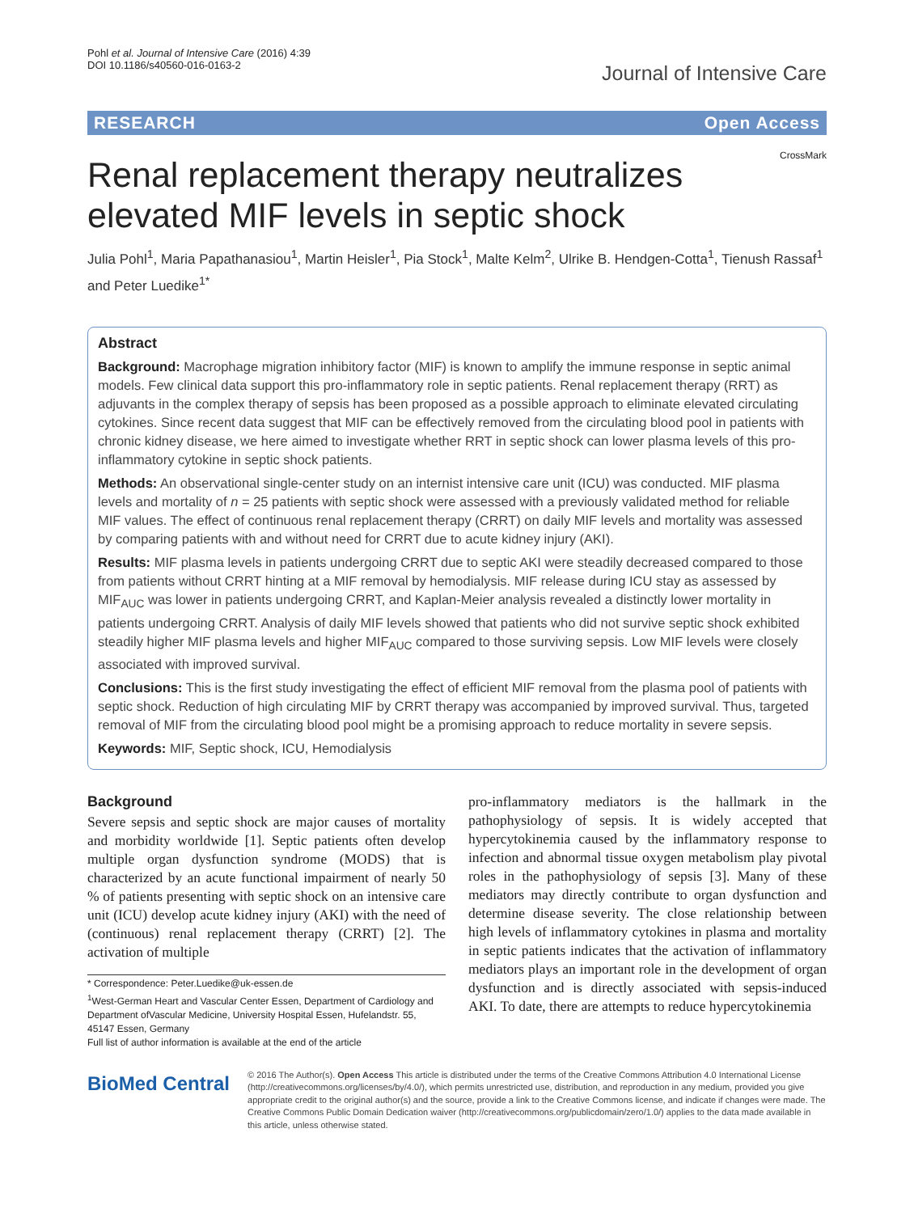Pohl et al. Journal of Intensive Care (2016) 4:39
DOI 10.1186/s40560-016-0163-2
Journal of Intensive Care
RESEARCH Open Access
CrossMark
Renal replacement therapy neutralizes elevated MIF levels in septic shock
Julia Pohl<sup>1</sup>, Maria Papathanasiou<sup>1</sup>, Martin Heisler<sup>1</sup>, Pia Stock<sup>1</sup>, Malte Kelm<sup>2</sup>, Ulrike B. Hendgen-Cotta<sup>1</sup>, Tienush Rassaf<sup>1</sup> and Peter Luedike<sup>1*</sup>
Abstract
Background: Macrophage migration inhibitory factor (MIF) is known to amplify the immune response in septic animal models. Few clinical data support this pro-inflammatory role in septic patients. Renal replacement therapy (RRT) as adjuvants in the complex therapy of sepsis has been proposed as a possible approach to eliminate elevated circulating cytokines. Since recent data suggest that MIF can be effectively removed from the circulating blood pool in patients with chronic kidney disease, we here aimed to investigate whether RRT in septic shock can lower plasma levels of this pro-inflammatory cytokine in septic shock patients.
Methods: An observational single-center study on an internist intensive care unit (ICU) was conducted. MIF plasma levels and mortality of n = 25 patients with septic shock were assessed with a previously validated method for reliable MIF values. The effect of continuous renal replacement therapy (CRRT) on daily MIF levels and mortality was assessed by comparing patients with and without need for CRRT due to acute kidney injury (AKI).
Results: MIF plasma levels in patients undergoing CRRT due to septic AKI were steadily decreased compared to those from patients without CRRT hinting at a MIF removal by hemodialysis. MIF release during ICU stay as assessed by MIF<sub>AUC</sub> was lower in patients undergoing CRRT, and Kaplan-Meier analysis revealed a distinctly lower mortality in patients undergoing CRRT. Analysis of daily MIF levels showed that patients who did not survive septic shock exhibited steadily higher MIF plasma levels and higher MIF<sub>AUC</sub> compared to those surviving sepsis. Low MIF levels were closely associated with improved survival.
Conclusions: This is the first study investigating the effect of efficient MIF removal from the plasma pool of patients with septic shock. Reduction of high circulating MIF by CRRT therapy was accompanied by improved survival. Thus, targeted removal of MIF from the circulating blood pool might be a promising approach to reduce mortality in severe sepsis.
Keywords: MIF, Septic shock, ICU, Hemodialysis
Background
Severe sepsis and septic shock are major causes of mortality and morbidity worldwide [1]. Septic patients often develop multiple organ dysfunction syndrome (MODS) that is characterized by an acute functional impairment of nearly 50 % of patients presenting with septic shock on an intensive care unit (ICU) develop acute kidney injury (AKI) with the need of (continuous) renal replacement therapy (CRRT) [2]. The activation of multiple
* Correspondence: Peter.Luedike@uk-essen.de
<sup>1</sup> West-German Heart and Vascular Center Essen, Department of Cardiology and Department ofVascular Medicine, University Hospital Essen, Hufelandstr. 55, 45147 Essen, Germany
Full list of author information is available at the end of the article
pro-inflammatory mediators is the hallmark in the pathophysiology of sepsis. It is widely accepted that hypercytokinemia caused by the inflammatory response to infection and abnormal tissue oxygen metabolism play pivotal roles in the pathophysiology of sepsis [3]. Many of these mediators may directly contribute to organ dysfunction and determine disease severity. The close relationship between high levels of inflammatory cytokines in plasma and mortality in septic patients indicates that the activation of inflammatory mediators plays an important role in the development of organ dysfunction and is directly associated with sepsis-induced AKI. To date, there are attempts to reduce hypercytokinemia
BioMed Central
© 2016 The Author(s). Open Access This article is distributed under the terms of the Creative Commons Attribution 4.0 International License (http://creativecommons.org/licenses/by/4.0/), which permits unrestricted use, distribution, and reproduction in any medium, provided you give appropriate credit to the original author(s) and the source, provide a link to the Creative Commons license, and indicate if changes were made. The Creative Commons Public Domain Dedication waiver (http://creativecommons.org/publicdomain/zero/1.0/) applies to the data made available in this article, unless otherwise stated.